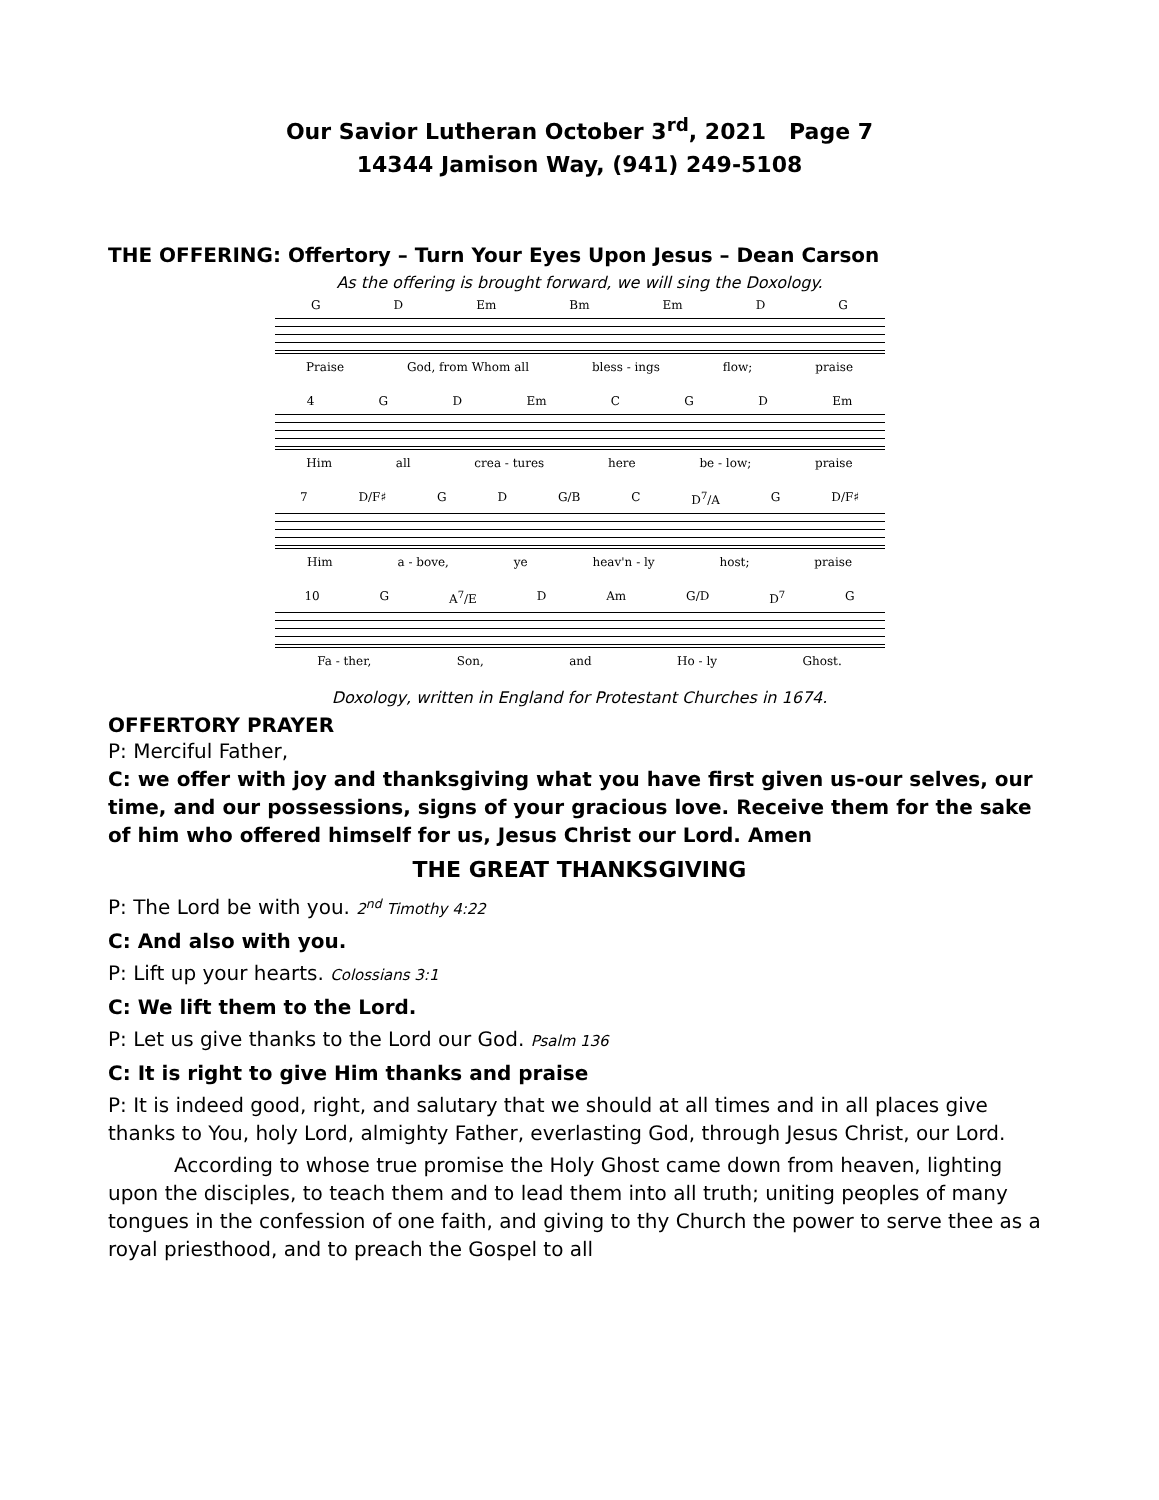Our Savior Lutheran October 3<sup>rd</sup>, 2021 Page 7
14344 Jamison Way, (941) 249-5108
THE OFFERING: Offertory – Turn Your Eyes Upon Jesus – Dean Carson
As the offering is brought forward, we will sing the Doxology.
G D Em Bm Em D G
Praise God, from Whom all bless - ings flow; praise
4 G D Em C G D Em
Him all crea - tures here be - low; praise
7 D/F♯ G D G/B C D<sup>7</sup>/A G D/F♯
Him a - bove, ye heav'n - ly host; praise
10 G A<sup>7</sup>/E D Am G/D D<sup>7</sup> G
Fa - ther, Son, and Ho - ly Ghost.
Doxology, written in England for Protestant Churches in 1674.
OFFERTORY PRAYER
P: Merciful Father,
C: we offer with joy and thanksgiving what you have first given us-our selves, our time, and our possessions, signs of your gracious love. Receive them for the sake of him who offered himself for us, Jesus Christ our Lord. Amen
THE GREAT THANKSGIVING
P: The Lord be with you. 2<sup>nd</sup> Timothy 4:22
C: And also with you.
P: Lift up your hearts. Colossians 3:1
C: We lift them to the Lord.
P: Let us give thanks to the Lord our God. Psalm 136
C: It is right to give Him thanks and praise
P: It is indeed good, right, and salutary that we should at all times and in all places give thanks to You, holy Lord, almighty Father, everlasting God, through Jesus Christ, our Lord.
According to whose true promise the Holy Ghost came down from heaven, lighting upon the disciples, to teach them and to lead them into all truth; uniting peoples of many tongues in the confession of one faith, and giving to thy Church the power to serve thee as a royal priesthood, and to preach the Gospel to all